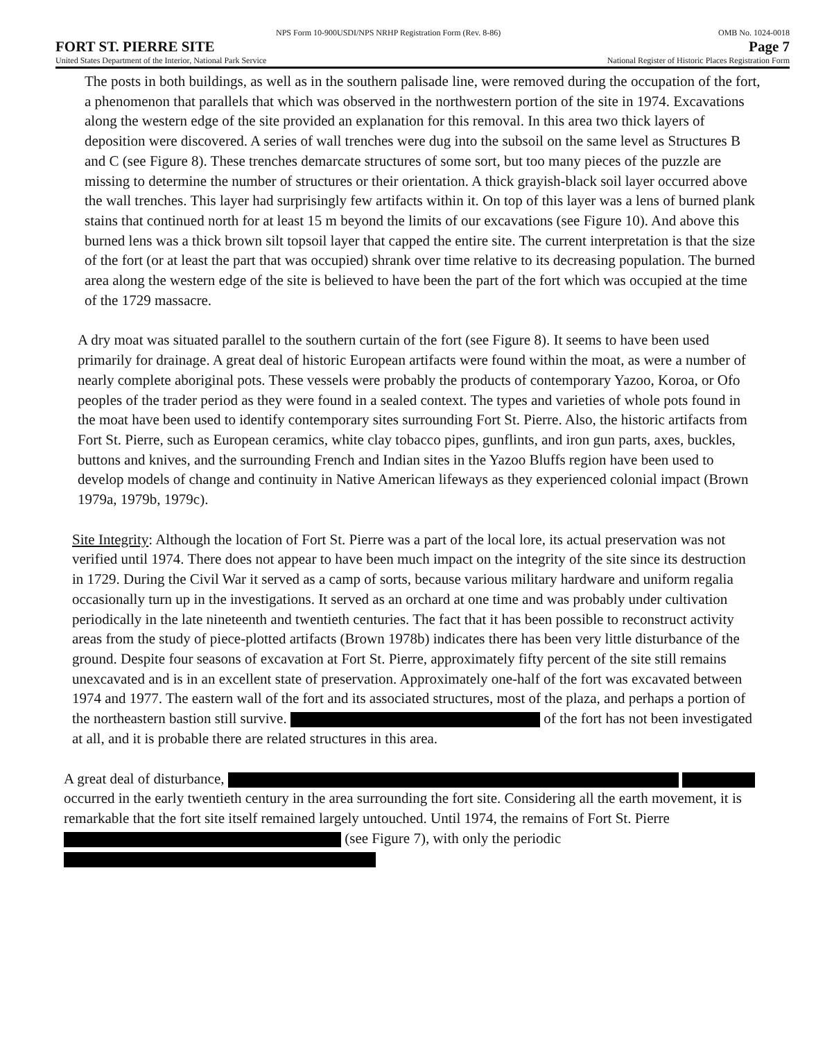NPS Form 10-900USDI/NPS NRHP Registration Form (Rev. 8-86) OMB No. 1024-0018
FORT ST. PIERRE SITE Page 7
United States Department of the Interior, National Park Service National Register of Historic Places Registration Form
The posts in both buildings, as well as in the southern palisade line, were removed during the occupation of the fort, a phenomenon that parallels that which was observed in the northwestern portion of the site in 1974. Excavations along the western edge of the site provided an explanation for this removal. In this area two thick layers of deposition were discovered. A series of wall trenches were dug into the subsoil on the same level as Structures B and C (see Figure 8). These trenches demarcate structures of some sort, but too many pieces of the puzzle are missing to determine the number of structures or their orientation. A thick grayish-black soil layer occurred above the wall trenches. This layer had surprisingly few artifacts within it. On top of this layer was a lens of burned plank stains that continued north for at least 15 m beyond the limits of our excavations (see Figure 10). And above this burned lens was a thick brown silt topsoil layer that capped the entire site. The current interpretation is that the size of the fort (or at least the part that was occupied) shrank over time relative to its decreasing population. The burned area along the western edge of the site is believed to have been the part of the fort which was occupied at the time of the 1729 massacre.
A dry moat was situated parallel to the southern curtain of the fort (see Figure 8). It seems to have been used primarily for drainage. A great deal of historic European artifacts were found within the moat, as were a number of nearly complete aboriginal pots. These vessels were probably the products of contemporary Yazoo, Koroa, or Ofo peoples of the trader period as they were found in a sealed context. The types and varieties of whole pots found in the moat have been used to identify contemporary sites surrounding Fort St. Pierre. Also, the historic artifacts from Fort St. Pierre, such as European ceramics, white clay tobacco pipes, gunflints, and iron gun parts, axes, buckles, buttons and knives, and the surrounding French and Indian sites in the Yazoo Bluffs region have been used to develop models of change and continuity in Native American lifeways as they experienced colonial impact (Brown 1979a, 1979b, 1979c).
Site Integrity: Although the location of Fort St. Pierre was a part of the local lore, its actual preservation was not verified until 1974. There does not appear to have been much impact on the integrity of the site since its destruction in 1729. During the Civil War it served as a camp of sorts, because various military hardware and uniform regalia occasionally turn up in the investigations. It served as an orchard at one time and was probably under cultivation periodically in the late nineteenth and twentieth centuries. The fact that it has been possible to reconstruct activity areas from the study of piece-plotted artifacts (Brown 1978b) indicates there has been very little disturbance of the ground. Despite four seasons of excavation at Fort St. Pierre, approximately fifty percent of the site still remains unexcavated and is in an excellent state of preservation. Approximately one-half of the fort was excavated between 1974 and 1977. The eastern wall of the fort and its associated structures, most of the plaza, and perhaps a portion of the northeastern bastion still survive. of the fort has not been investigated at all, and it is probable there are related structures in this area.
A great deal of disturbance, occurred in the early twentieth century in the area surrounding the fort site. Considering all the earth movement, it is remarkable that the fort site itself remained largely untouched. Until 1974, the remains of Fort St. Pierre (see Figure 7), with only the periodic